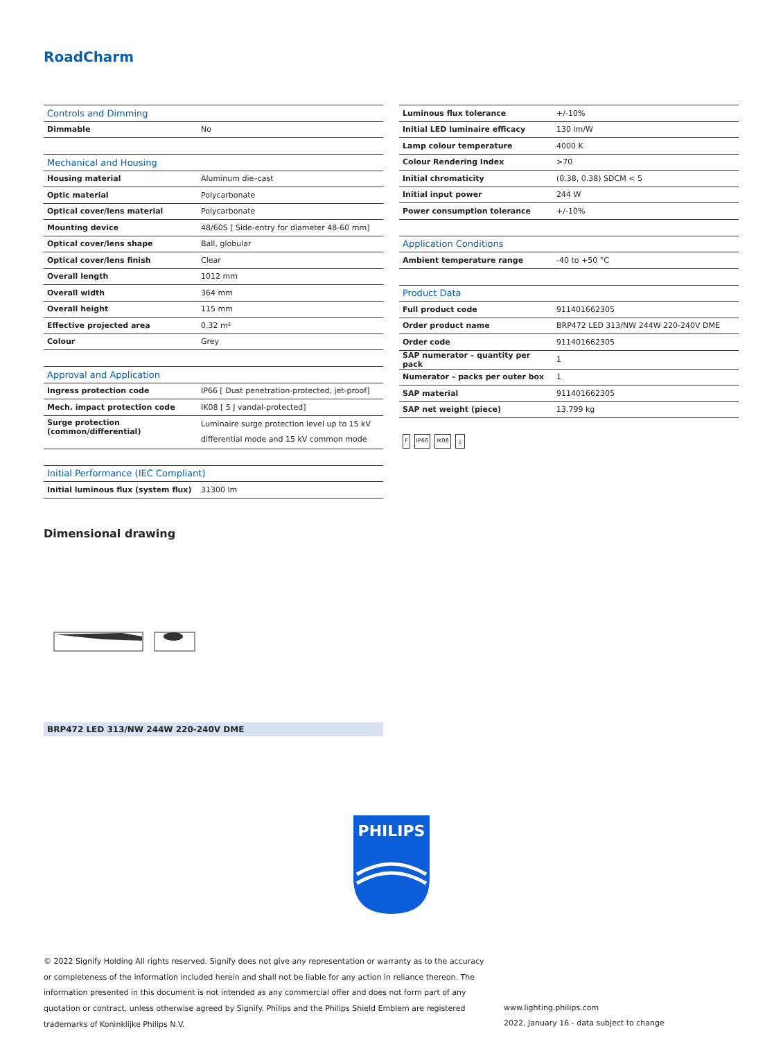RoadCharm
| Controls and Dimming | |
| --- | --- |
| Dimmable | No |
| Mechanical and Housing | |
| --- | --- |
| Housing material | Aluminum die–cast |
| Optic material | Polycarbonate |
| Optical cover/lens material | Polycarbonate |
| Mounting device | 48/60S [ Side-entry for diameter 48-60 mm] |
| Optical cover/lens shape | Ball, globular |
| Optical cover/lens finish | Clear |
| Overall length | 1012 mm |
| Overall width | 364 mm |
| Overall height | 115 mm |
| Effective projected area | 0.32 m² |
| Colour | Grey |
| Approval and Application | |
| --- | --- |
| Ingress protection code | IP66 [ Dust penetration-protected, jet-proof] |
| Mech. impact protection code | IK08 [ 5 J vandal-protected] |
| Surge protection (common/differential) | Luminaire surge protection level up to 15 kV differential mode and 15 kV common mode |
| Initial Performance (IEC Compliant) | |
| --- | --- |
| Initial luminous flux (system flux) | 31300 lm |
| Luminous flux tolerance | +/-10% |
| Initial LED luminaire efficacy | 130 lm/W |
| Lamp colour temperature | 4000 K |
| Colour Rendering Index | >70 |
| Initial chromaticity | (0.38, 0.38) SDCM < 5 |
| Initial input power | 244 W |
| Power consumption tolerance | +/-10% |
| Application Conditions | |
| --- | --- |
| Ambient temperature range | -40 to +50 °C |
| Product Data | |
| --- | --- |
| Full product code | 911401662305 |
| Order product name | BRP472 LED 313/NW 244W 220-240V DME |
| Order code | 911401662305 |
| SAP numerator – quantity per pack | 1 |
| Numerator – packs per outer box | 1 |
| SAP material | 911401662305 |
| SAP net weight (piece) | 13.799 kg |
F IP66 IK08 ⏚
Dimensional drawing
BRP472 LED 313/NW 244W 220-240V DME
PHILIPS
© 2022 Signify Holding All rights reserved. Signify does not give any representation or warranty as to the accuracy or completeness of the information included herein and shall not be liable for any action in reliance thereon. The information presented in this document is not intended as any commercial offer and does not form part of any quotation or contract, unless otherwise agreed by Signify. Philips and the Philips Shield Emblem are registered trademarks of Koninklijke Philips N.V.
www.lighting.philips.com
2022, January 16 - data subject to change